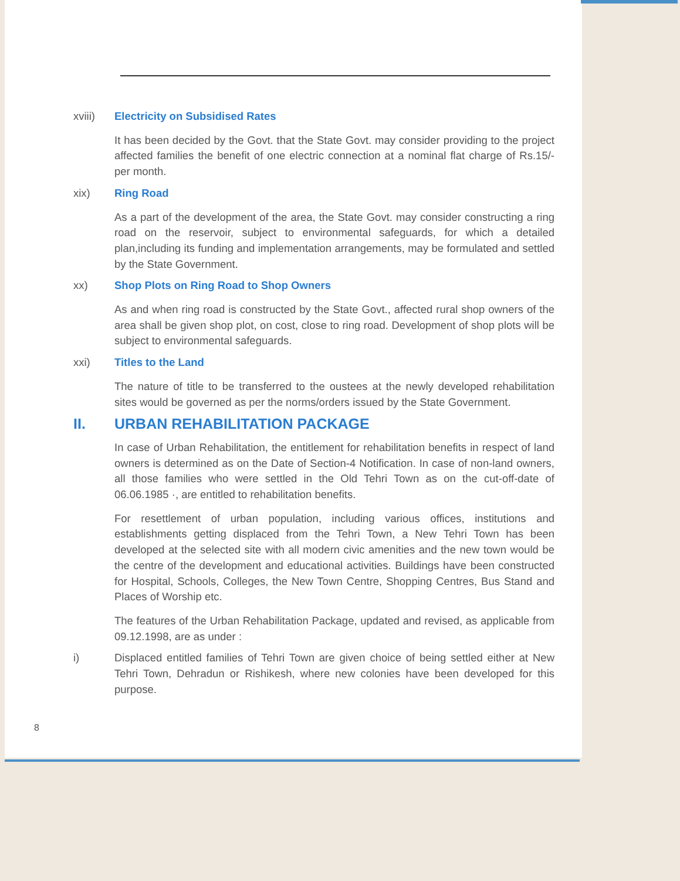xviii) Electricity on Subsidised Rates
It has been decided by the Govt. that the State Govt. may consider providing to the project affected families the benefit of one electric connection at a nominal flat charge of Rs.15/- per month.
xix) Ring Road
As a part of the development of the area, the State Govt. may consider constructing a ring road on the reservoir, subject to environmental safeguards, for which a detailed plan,including its funding and implementation arrangements, may be formulated and settled by the State Government.
xx) Shop Plots on Ring Road to Shop Owners
As and when ring road is constructed by the State Govt., affected rural shop owners of the area shall be given shop plot, on cost, close to ring road. Development of shop plots will be subject to environmental safeguards.
xxi) Titles to the Land
The nature of title to be transferred to the oustees at the newly developed rehabilitation sites would be governed as per the norms/orders issued by the State Government.
II. URBAN REHABILITATION PACKAGE
In case of Urban Rehabilitation, the entitlement for rehabilitation benefits in respect of land owners is determined as on the Date of Section-4 Notification. In case of non-land owners, all those families who were settled in the Old Tehri Town as on the cut-off-date of 06.06.1985 ·, are entitled to rehabilitation benefits.
For resettlement of urban population, including various offices, institutions and establishments getting displaced from the Tehri Town, a New Tehri Town has been developed at the selected site with all modern civic amenities and the new town would be the centre of the development and educational activities. Buildings have been constructed for Hospital, Schools, Colleges, the New Town Centre, Shopping Centres, Bus Stand and Places of Worship etc.
The features of the Urban Rehabilitation Package, updated and revised, as applicable from 09.12.1998, are as under :
i) Displaced entitled families of Tehri Town are given choice of being settled either at New Tehri Town, Dehradun or Rishikesh, where new colonies have been developed for this purpose.
8